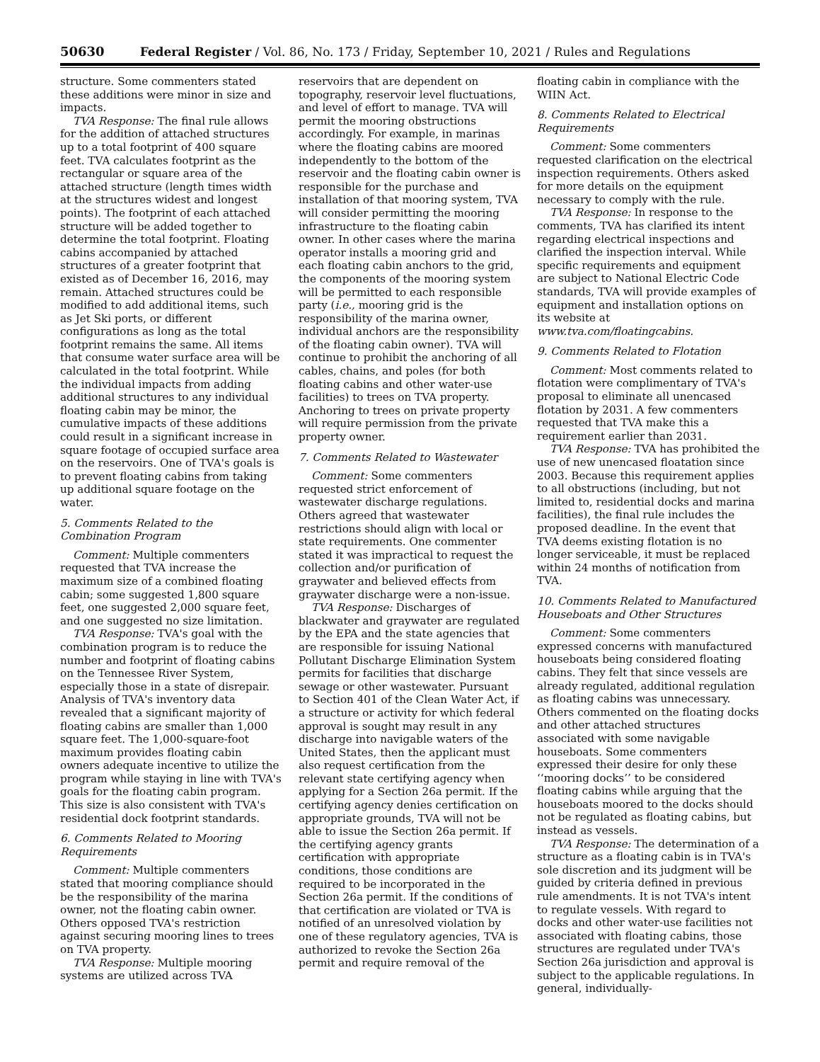50630 Federal Register / Vol. 86, No. 173 / Friday, September 10, 2021 / Rules and Regulations
structure. Some commenters stated these additions were minor in size and impacts.
TVA Response: The final rule allows for the addition of attached structures up to a total footprint of 400 square feet. TVA calculates footprint as the rectangular or square area of the attached structure (length times width at the structures widest and longest points). The footprint of each attached structure will be added together to determine the total footprint. Floating cabins accompanied by attached structures of a greater footprint that existed as of December 16, 2016, may remain. Attached structures could be modified to add additional items, such as Jet Ski ports, or different configurations as long as the total footprint remains the same. All items that consume water surface area will be calculated in the total footprint. While the individual impacts from adding additional structures to any individual floating cabin may be minor, the cumulative impacts of these additions could result in a significant increase in square footage of occupied surface area on the reservoirs. One of TVA's goals is to prevent floating cabins from taking up additional square footage on the water.
5. Comments Related to the Combination Program
Comment: Multiple commenters requested that TVA increase the maximum size of a combined floating cabin; some suggested 1,800 square feet, one suggested 2,000 square feet, and one suggested no size limitation.
TVA Response: TVA's goal with the combination program is to reduce the number and footprint of floating cabins on the Tennessee River System, especially those in a state of disrepair. Analysis of TVA's inventory data revealed that a significant majority of floating cabins are smaller than 1,000 square feet. The 1,000-square-foot maximum provides floating cabin owners adequate incentive to utilize the program while staying in line with TVA's goals for the floating cabin program. This size is also consistent with TVA's residential dock footprint standards.
6. Comments Related to Mooring Requirements
Comment: Multiple commenters stated that mooring compliance should be the responsibility of the marina owner, not the floating cabin owner. Others opposed TVA's restriction against securing mooring lines to trees on TVA property.
TVA Response: Multiple mooring systems are utilized across TVA reservoirs that are dependent on topography, reservoir level fluctuations, and level of effort to manage. TVA will permit the mooring obstructions accordingly. For example, in marinas where the floating cabins are moored independently to the bottom of the reservoir and the floating cabin owner is responsible for the purchase and installation of that mooring system, TVA will consider permitting the mooring infrastructure to the floating cabin owner. In other cases where the marina operator installs a mooring grid and each floating cabin anchors to the grid, the components of the mooring system will be permitted to each responsible party (i.e., mooring grid is the responsibility of the marina owner, individual anchors are the responsibility of the floating cabin owner). TVA will continue to prohibit the anchoring of all cables, chains, and poles (for both floating cabins and other water-use facilities) to trees on TVA property. Anchoring to trees on private property will require permission from the private property owner.
7. Comments Related to Wastewater
Comment: Some commenters requested strict enforcement of wastewater discharge regulations. Others agreed that wastewater restrictions should align with local or state requirements. One commenter stated it was impractical to request the collection and/or purification of graywater and believed effects from graywater discharge were a non-issue.
TVA Response: Discharges of blackwater and graywater are regulated by the EPA and the state agencies that are responsible for issuing National Pollutant Discharge Elimination System permits for facilities that discharge sewage or other wastewater. Pursuant to Section 401 of the Clean Water Act, if a structure or activity for which federal approval is sought may result in any discharge into navigable waters of the United States, then the applicant must also request certification from the relevant state certifying agency when applying for a Section 26a permit. If the certifying agency denies certification on appropriate grounds, TVA will not be able to issue the Section 26a permit. If the certifying agency grants certification with appropriate conditions, those conditions are required to be incorporated in the Section 26a permit. If the conditions of that certification are violated or TVA is notified of an unresolved violation by one of these regulatory agencies, TVA is authorized to revoke the Section 26a permit and require removal of the floating cabin in compliance with the WIIN Act.
8. Comments Related to Electrical Requirements
Comment: Some commenters requested clarification on the electrical inspection requirements. Others asked for more details on the equipment necessary to comply with the rule.
TVA Response: In response to the comments, TVA has clarified its intent regarding electrical inspections and clarified the inspection interval. While specific requirements and equipment are subject to National Electric Code standards, TVA will provide examples of equipment and installation options on its website at www.tva.com/floatingcabins.
9. Comments Related to Flotation
Comment: Most comments related to flotation were complimentary of TVA's proposal to eliminate all unencased flotation by 2031. A few commenters requested that TVA make this a requirement earlier than 2031.
TVA Response: TVA has prohibited the use of new unencased floatation since 2003. Because this requirement applies to all obstructions (including, but not limited to, residential docks and marina facilities), the final rule includes the proposed deadline. In the event that TVA deems existing flotation is no longer serviceable, it must be replaced within 24 months of notification from TVA.
10. Comments Related to Manufactured Houseboats and Other Structures
Comment: Some commenters expressed concerns with manufactured houseboats being considered floating cabins. They felt that since vessels are already regulated, additional regulation as floating cabins was unnecessary. Others commented on the floating docks and other attached structures associated with some navigable houseboats. Some commenters expressed their desire for only these ‘‘mooring docks’’ to be considered floating cabins while arguing that the houseboats moored to the docks should not be regulated as floating cabins, but instead as vessels.
TVA Response: The determination of a structure as a floating cabin is in TVA's sole discretion and its judgment will be guided by criteria defined in previous rule amendments. It is not TVA's intent to regulate vessels. With regard to docks and other water-use facilities not associated with floating cabins, those structures are regulated under TVA's Section 26a jurisdiction and approval is subject to the applicable regulations. In general, individually-